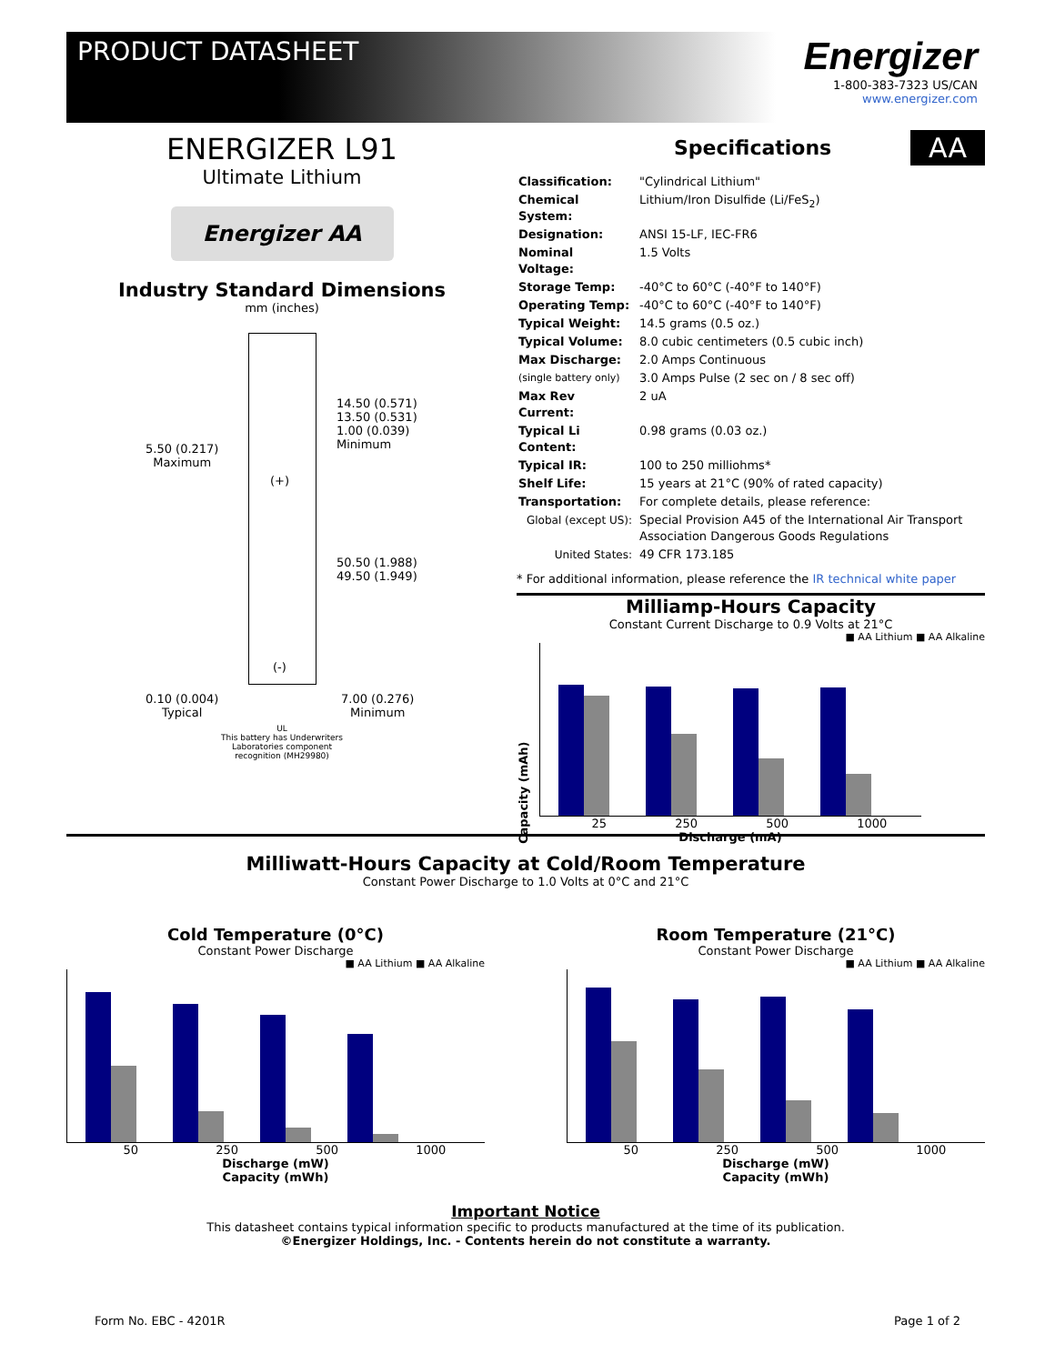PRODUCT DATASHEET
Energizer
1-800-383-7323 US/CAN
www.energizer.com
ENERGIZER L91
Ultimate Lithium
Energizer AA
Industry Standard Dimensions
mm (inches)
14.50 (0.571)
13.50 (0.531)
1.00 (0.039)
Minimum
5.50 (0.217)
Maximum
(+)
50.50 (1.988)
49.50 (1.949)
(-)
0.10 (0.004)
Typical
7.00 (0.276)
Minimum
UL
This battery has Underwriters Laboratories component recognition (MH29980)
Specifications
AA
| Classification: | "Cylindrical Lithium" |
| Chemical System: | Lithium/Iron Disulfide (Li/FeS<sub>2</sub>) |
| Designation: | ANSI 15-LF, IEC-FR6 |
| Nominal Voltage: | 1.5 Volts |
| Storage Temp: | -40°C to 60°C (-40°F to 140°F) |
| Operating Temp: | -40°C to 60°C (-40°F to 140°F) |
| Typical Weight: | 14.5 grams (0.5 oz.) |
| Typical Volume: | 8.0 cubic centimeters (0.5 cubic inch) |
| Max Discharge: | 2.0 Amps Continuous |
| (single battery only) | 3.0 Amps Pulse (2 sec on / 8 sec off) |
| Max Rev Current: | 2 uA |
| Typical Li Content: | 0.98 grams (0.03 oz.) |
| Typical IR: | 100 to 250 milliohms* |
| Shelf Life: | 15 years at 21°C (90% of rated capacity) |
| Transportation: | For complete details, please reference: |
| Global (except US): | Special Provision A45 of the International Air Transport Association Dangerous Goods Regulations |
| United States: | 49 CFR 173.185 |
* For additional information, please reference the IR technical white paper
Milliamp-Hours Capacity
Constant Current Discharge to 0.9 Volts at 21°C
■ AA Lithium ■ AA Alkaline
Capacity (mAh)
25 250 500 1000
Discharge (mA)
Milliwatt-Hours Capacity at Cold/Room Temperature
Constant Power Discharge to 1.0 Volts at 0°C and 21°C
Cold Temperature (0°C)
Constant Power Discharge
■ AA Lithium ■ AA Alkaline
50 250 500 1000
Discharge (mW)
Capacity (mWh)
Room Temperature (21°C)
Constant Power Discharge
■ AA Lithium ■ AA Alkaline
50 250 500 1000
Discharge (mW)
Capacity (mWh)
Important Notice
This datasheet contains typical information specific to products manufactured at the time of its publication.
©Energizer Holdings, Inc. - Contents herein do not constitute a warranty.
Form No. EBC - 4201R Page 1 of 2